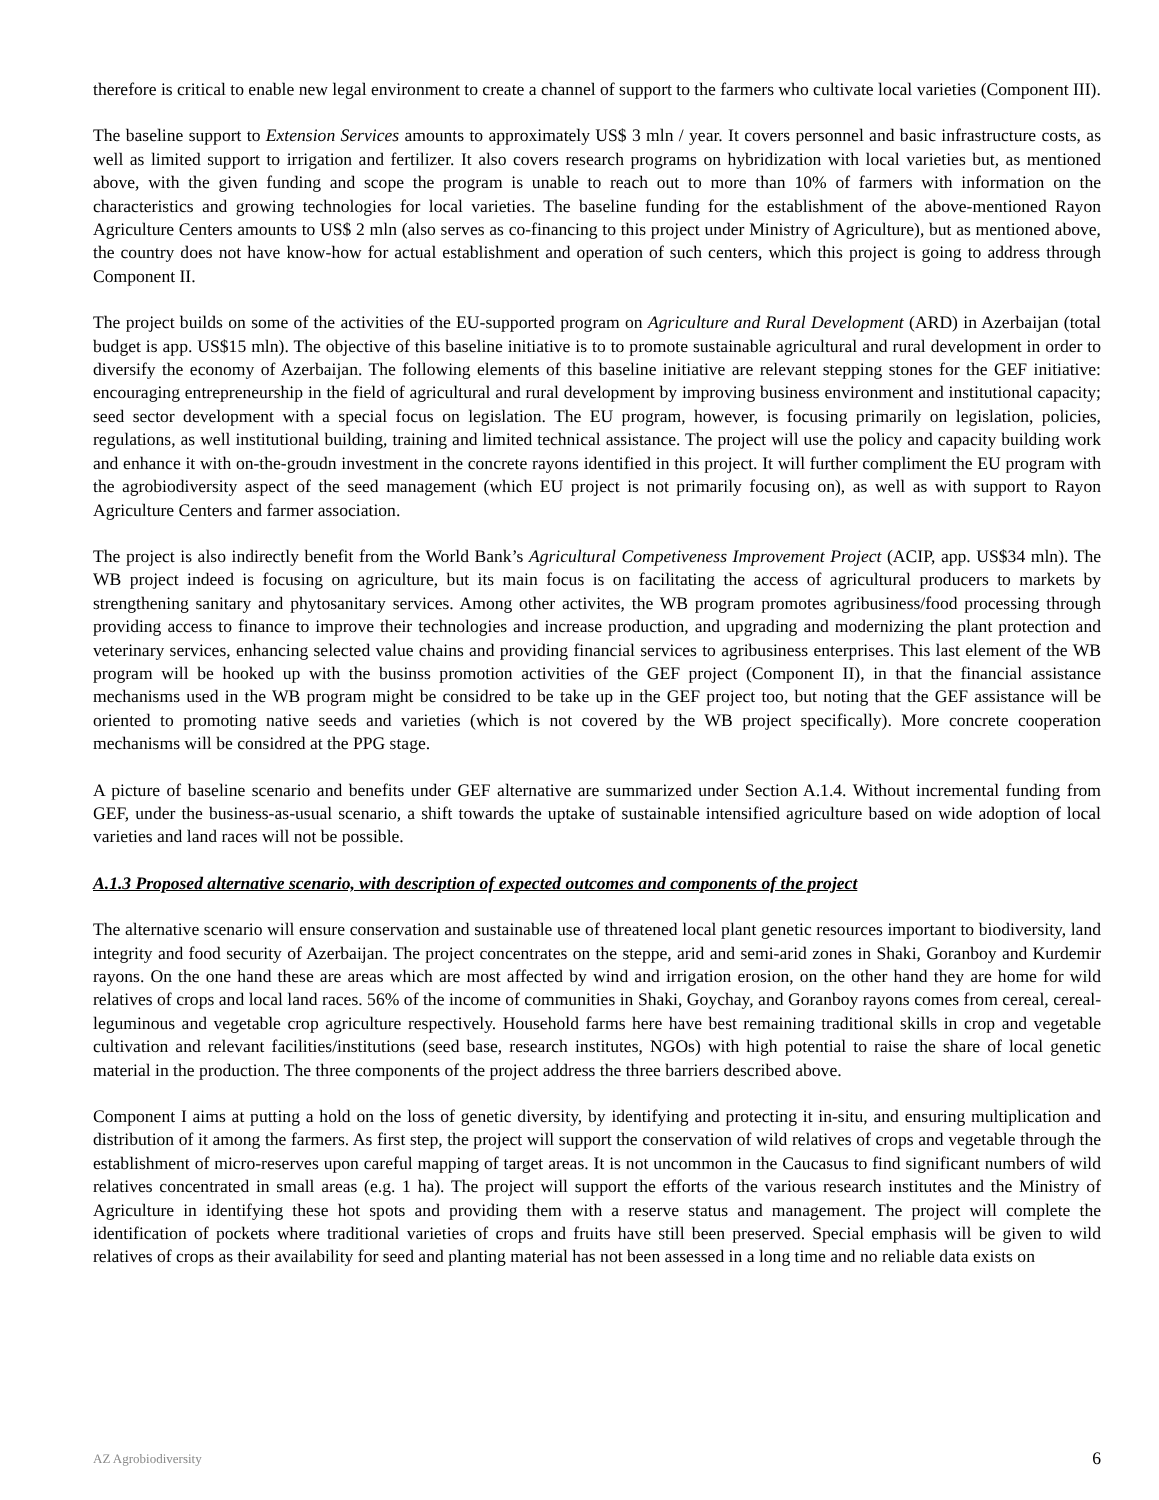therefore is critical to enable new legal environment to create a channel of support to the farmers who cultivate local varieties (Component III).
The baseline support to Extension Services amounts to approximately US$ 3 mln / year. It covers personnel and basic infrastructure costs, as well as limited support to irrigation and fertilizer. It also covers research programs on hybridization with local varieties but, as mentioned above, with the given funding and scope the program is unable to reach out to more than 10% of farmers with information on the characteristics and growing technologies for local varieties. The baseline funding for the establishment of the above-mentioned Rayon Agriculture Centers amounts to US$ 2 mln (also serves as co-financing to this project under Ministry of Agriculture), but as mentioned above, the country does not have know-how for actual establishment and operation of such centers, which this project is going to address through Component II.
The project builds on some of the activities of the EU-supported program on Agriculture and Rural Development (ARD) in Azerbaijan (total budget is app. US$15 mln). The objective of this baseline initiative is to to promote sustainable agricultural and rural development in order to diversify the economy of Azerbaijan. The following elements of this baseline initiative are relevant stepping stones for the GEF initiative: encouraging entrepreneurship in the field of agricultural and rural development by improving business environment and institutional capacity; seed sector development with a special focus on legislation. The EU program, however, is focusing primarily on legislation, policies, regulations, as well institutional building, training and limited technical assistance. The project will use the policy and capacity building work and enhance it with on-the-groudn investment in the concrete rayons identified in this project. It will further compliment the EU program with the agrobiodiversity aspect of the seed management (which EU project is not primarily focusing on), as well as with support to Rayon Agriculture Centers and farmer association.
The project is also indirectly benefit from the World Bank’s Agricultural Competiveness Improvement Project (ACIP, app. US$34 mln). The WB project indeed is focusing on agriculture, but its main focus is on facilitating the access of agricultural producers to markets by strengthening sanitary and phytosanitary services. Among other activites, the WB program promotes agribusiness/food processing through providing access to finance to improve their technologies and increase production, and upgrading and modernizing the plant protection and veterinary services, enhancing selected value chains and providing financial services to agribusiness enterprises. This last element of the WB program will be hooked up with the businss promotion activities of the GEF project (Component II), in that the financial assistance mechanisms used in the WB program might be considred to be take up in the GEF project too, but noting that the GEF assistance will be oriented to promoting native seeds and varieties (which is not covered by the WB project specifically). More concrete cooperation mechanisms will be considred at the PPG stage.
A picture of baseline scenario and benefits under GEF alternative are summarized under Section A.1.4. Without incremental funding from GEF, under the business-as-usual scenario, a shift towards the uptake of sustainable intensified agriculture based on wide adoption of local varieties and land races will not be possible.
A.1.3 Proposed alternative scenario, with description of expected outcomes and components of the project
The alternative scenario will ensure conservation and sustainable use of threatened local plant genetic resources important to biodiversity, land integrity and food security of Azerbaijan. The project concentrates on the steppe, arid and semi-arid zones in Shaki, Goranboy and Kurdemir rayons. On the one hand these are areas which are most affected by wind and irrigation erosion, on the other hand they are home for wild relatives of crops and local land races. 56% of the income of communities in Shaki, Goychay, and Goranboy rayons comes from cereal, cereal-leguminous and vegetable crop agriculture respectively. Household farms here have best remaining traditional skills in crop and vegetable cultivation and relevant facilities/institutions (seed base, research institutes, NGOs) with high potential to raise the share of local genetic material in the production. The three components of the project address the three barriers described above.
Component I aims at putting a hold on the loss of genetic diversity, by identifying and protecting it in-situ, and ensuring multiplication and distribution of it among the farmers. As first step, the project will support the conservation of wild relatives of crops and vegetable through the establishment of micro-reserves upon careful mapping of target areas. It is not uncommon in the Caucasus to find significant numbers of wild relatives concentrated in small areas (e.g. 1 ha). The project will support the efforts of the various research institutes and the Ministry of Agriculture in identifying these hot spots and providing them with a reserve status and management. The project will complete the identification of pockets where traditional varieties of crops and fruits have still been preserved. Special emphasis will be given to wild relatives of crops as their availability for seed and planting material has not been assessed in a long time and no reliable data exists on
AZ Agrobiodiversity 6